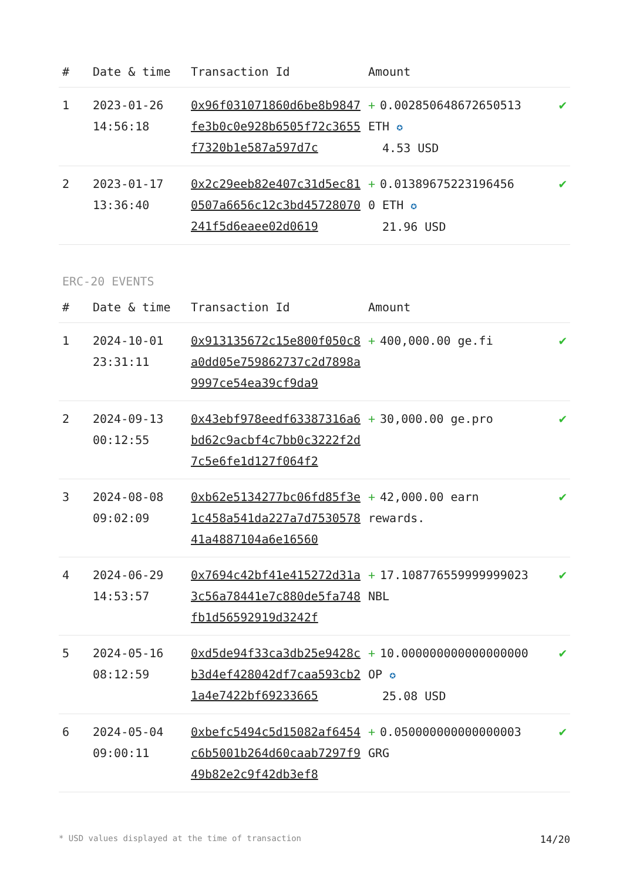| # | Date & time | Transaction Id | Amount | |
| --- | --- | --- | --- | --- |
| 1 | 2023-01-26 14:56:18 | 0x96f031071860d6be8b9847fe3b0c0e928b6505f72c3655f7320b1e587a597d7c | + 0.002850648672650513 ETH ✪ 4.53 USD | ✔ |
| 2 | 2023-01-17 13:36:40 | 0x2c29eeb82e407c31d5ec810507a6656c12c3bd45728070241f5d6eaee02d0619 | + 0.01389675223196456 0 ETH ✪ 21.96 USD | ✔ |
ERC-20 EVENTS
| # | Date & time | Transaction Id | Amount | |
| --- | --- | --- | --- | --- |
| 1 | 2024-10-01 23:31:11 | 0x913135672c15e800f050c8a0dd05e759862737c2d7898a9997ce54ea39cf9da9 | + 400,000.00 ge.fi | ✔ |
| 2 | 2024-09-13 00:12:55 | 0x43ebf978eedf63387316a6bd62c9acbf4c7bb0c3222f2d7c5e6fe1d127f064f2 | + 30,000.00 ge.pro | ✔ |
| 3 | 2024-08-08 09:02:09 | 0xb62e5134277bc06fd85f3e1c458a541da227a7d753057841a4887104a6e16560 | + 42,000.00 earn rewards. | ✔ |
| 4 | 2024-06-29 14:53:57 | 0x7694c42bf41e415272d31a3c56a78441e7c880de5fa748fb1d56592919d3242f | + 17.108776559999999023 NBL | ✔ |
| 5 | 2024-05-16 08:12:59 | 0xd5de94f33ca3db25e9428cb3d4ef428042df7caa593cb21a4e7422bf69233665 | + 10.000000000000000000 OP ✪ 25.08 USD | ✔ |
| 6 | 2024-05-04 09:00:11 | 0xbefc5494c5d15082af6454c6b5001b264d60caab7297f949b82e2c9f42db3ef8 | + 0.050000000000000003 GRG | ✔ |
* USD values displayed at the time of transaction 14/20